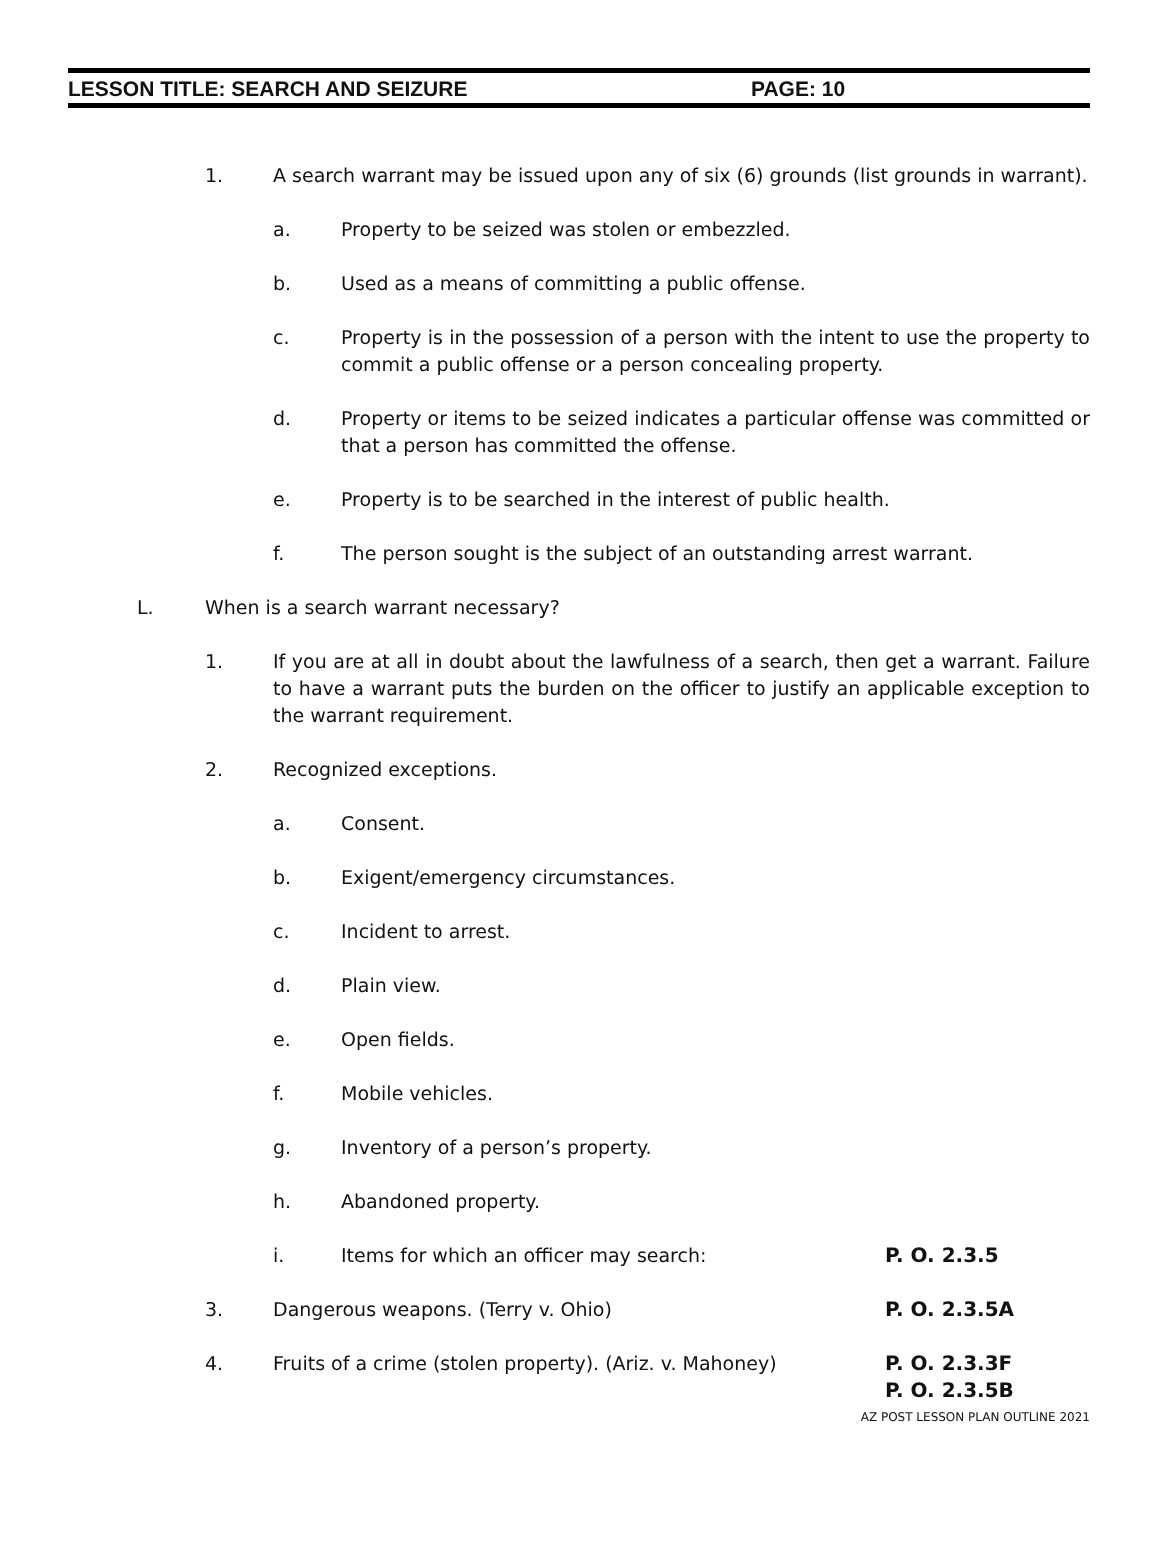LESSON TITLE: SEARCH AND SEIZURE PAGE: 10
1. A search warrant may be issued upon any of six (6) grounds (list grounds in warrant).
a. Property to be seized was stolen or embezzled.
b. Used as a means of committing a public offense.
c. Property is in the possession of a person with the intent to use the property to commit a public offense or a person concealing property.
d. Property or items to be seized indicates a particular offense was committed or that a person has committed the offense.
e. Property is to be searched in the interest of public health.
f. The person sought is the subject of an outstanding arrest warrant.
L. When is a search warrant necessary?
1. If you are at all in doubt about the lawfulness of a search, then get a warrant. Failure to have a warrant puts the burden on the officer to justify an applicable exception to the warrant requirement.
2. Recognized exceptions.
a. Consent.
b. Exigent/emergency circumstances.
c. Incident to arrest.
d. Plain view.
e. Open fields.
f. Mobile vehicles.
g. Inventory of a person’s property.
h. Abandoned property.
i. Items for which an officer may search: P. O. 2.3.5
3. Dangerous weapons. (Terry v. Ohio) P. O. 2.3.5A
4. Fruits of a crime (stolen property). (Ariz. v. Mahoney) P. O. 2.3.3F
P. O. 2.3.5B
AZ POST LESSON PLAN OUTLINE 2021